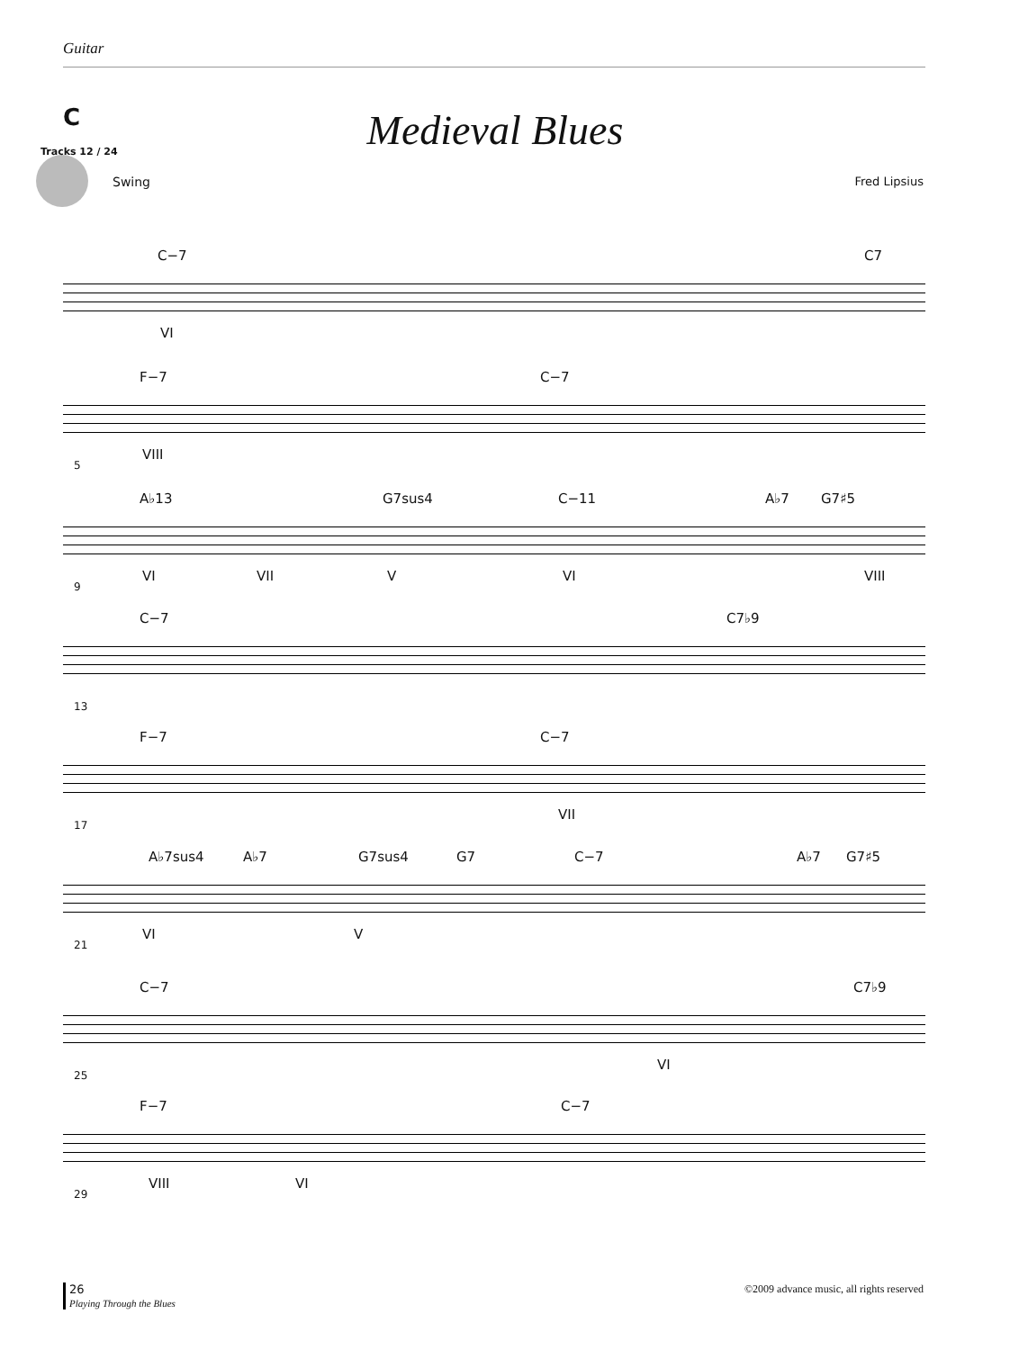Guitar
C
Medieval Blues Tracks 12 / 24
Swing Fred Lipsius
C−7 C7
VI
F−7 C−7
VIII
5
A♭13 G7sus4 C−11 A♭7 G7♯5
VI VII V VI VIII
9
C−7 C7♭9
13
F−7 C−7
VII
17
A♭7sus4 A♭7 G7sus4 G7 C−7 A♭7 G7♯5
VI V
21
C−7 C7♭9
VI
25
F−7 C−7
VIII VI
29
26
Playing Through the Blues
©2009 advance music, all rights reserved